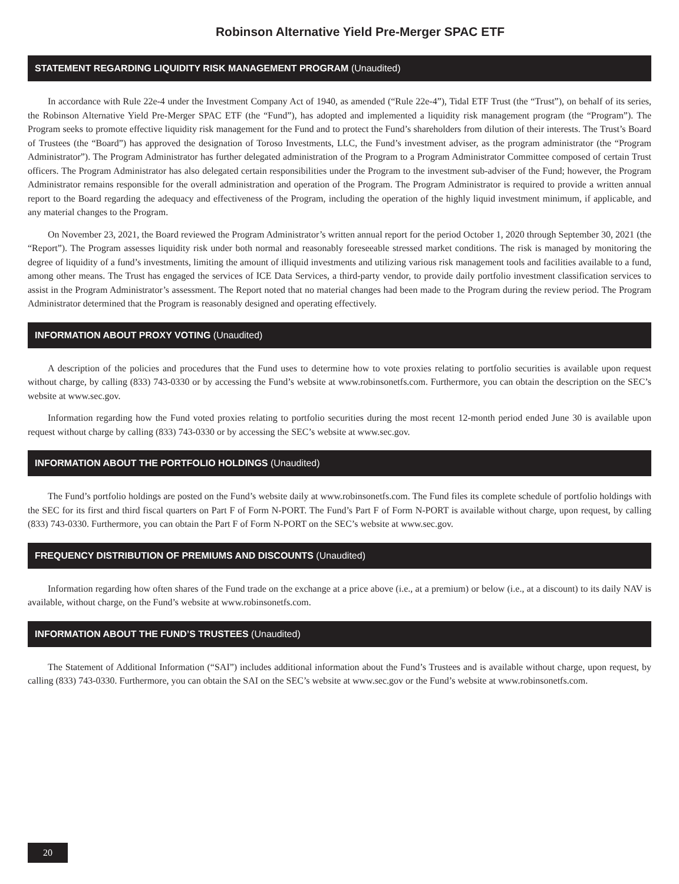Robinson Alternative Yield Pre-Merger SPAC ETF
STATEMENT REGARDING LIQUIDITY RISK MANAGEMENT PROGRAM (Unaudited)
In accordance with Rule 22e-4 under the Investment Company Act of 1940, as amended (“Rule 22e-4”), Tidal ETF Trust (the “Trust”), on behalf of its series, the Robinson Alternative Yield Pre-Merger SPAC ETF (the “Fund”), has adopted and implemented a liquidity risk management program (the “Program”). The Program seeks to promote effective liquidity risk management for the Fund and to protect the Fund’s shareholders from dilution of their interests. The Trust’s Board of Trustees (the “Board”) has approved the designation of Toroso Investments, LLC, the Fund’s investment adviser, as the program administrator (the “Program Administrator”). The Program Administrator has further delegated administration of the Program to a Program Administrator Committee composed of certain Trust officers. The Program Administrator has also delegated certain responsibilities under the Program to the investment sub-adviser of the Fund; however, the Program Administrator remains responsible for the overall administration and operation of the Program. The Program Administrator is required to provide a written annual report to the Board regarding the adequacy and effectiveness of the Program, including the operation of the highly liquid investment minimum, if applicable, and any material changes to the Program.
On November 23, 2021, the Board reviewed the Program Administrator’s written annual report for the period October 1, 2020 through September 30, 2021 (the “Report”). The Program assesses liquidity risk under both normal and reasonably foreseeable stressed market conditions. The risk is managed by monitoring the degree of liquidity of a fund’s investments, limiting the amount of illiquid investments and utilizing various risk management tools and facilities available to a fund, among other means. The Trust has engaged the services of ICE Data Services, a third-party vendor, to provide daily portfolio investment classification services to assist in the Program Administrator’s assessment. The Report noted that no material changes had been made to the Program during the review period. The Program Administrator determined that the Program is reasonably designed and operating effectively.
INFORMATION ABOUT PROXY VOTING (Unaudited)
A description of the policies and procedures that the Fund uses to determine how to vote proxies relating to portfolio securities is available upon request without charge, by calling (833) 743-0330 or by accessing the Fund’s website at www.robinsonetfs.com. Furthermore, you can obtain the description on the SEC’s website at www.sec.gov.
Information regarding how the Fund voted proxies relating to portfolio securities during the most recent 12-month period ended June 30 is available upon request without charge by calling (833) 743-0330 or by accessing the SEC’s website at www.sec.gov.
INFORMATION ABOUT THE PORTFOLIO HOLDINGS (Unaudited)
The Fund’s portfolio holdings are posted on the Fund’s website daily at www.robinsonetfs.com. The Fund files its complete schedule of portfolio holdings with the SEC for its first and third fiscal quarters on Part F of Form N-PORT. The Fund’s Part F of Form N-PORT is available without charge, upon request, by calling (833) 743-0330. Furthermore, you can obtain the Part F of Form N-PORT on the SEC’s website at www.sec.gov.
FREQUENCY DISTRIBUTION OF PREMIUMS AND DISCOUNTS (Unaudited)
Information regarding how often shares of the Fund trade on the exchange at a price above (i.e., at a premium) or below (i.e., at a discount) to its daily NAV is available, without charge, on the Fund’s website at www.robinsonetfs.com.
INFORMATION ABOUT THE FUND’S TRUSTEES (Unaudited)
The Statement of Additional Information (“SAI”) includes additional information about the Fund’s Trustees and is available without charge, upon request, by calling (833) 743-0330. Furthermore, you can obtain the SAI on the SEC’s website at www.sec.gov or the Fund’s website at www.robinsonetfs.com.
20